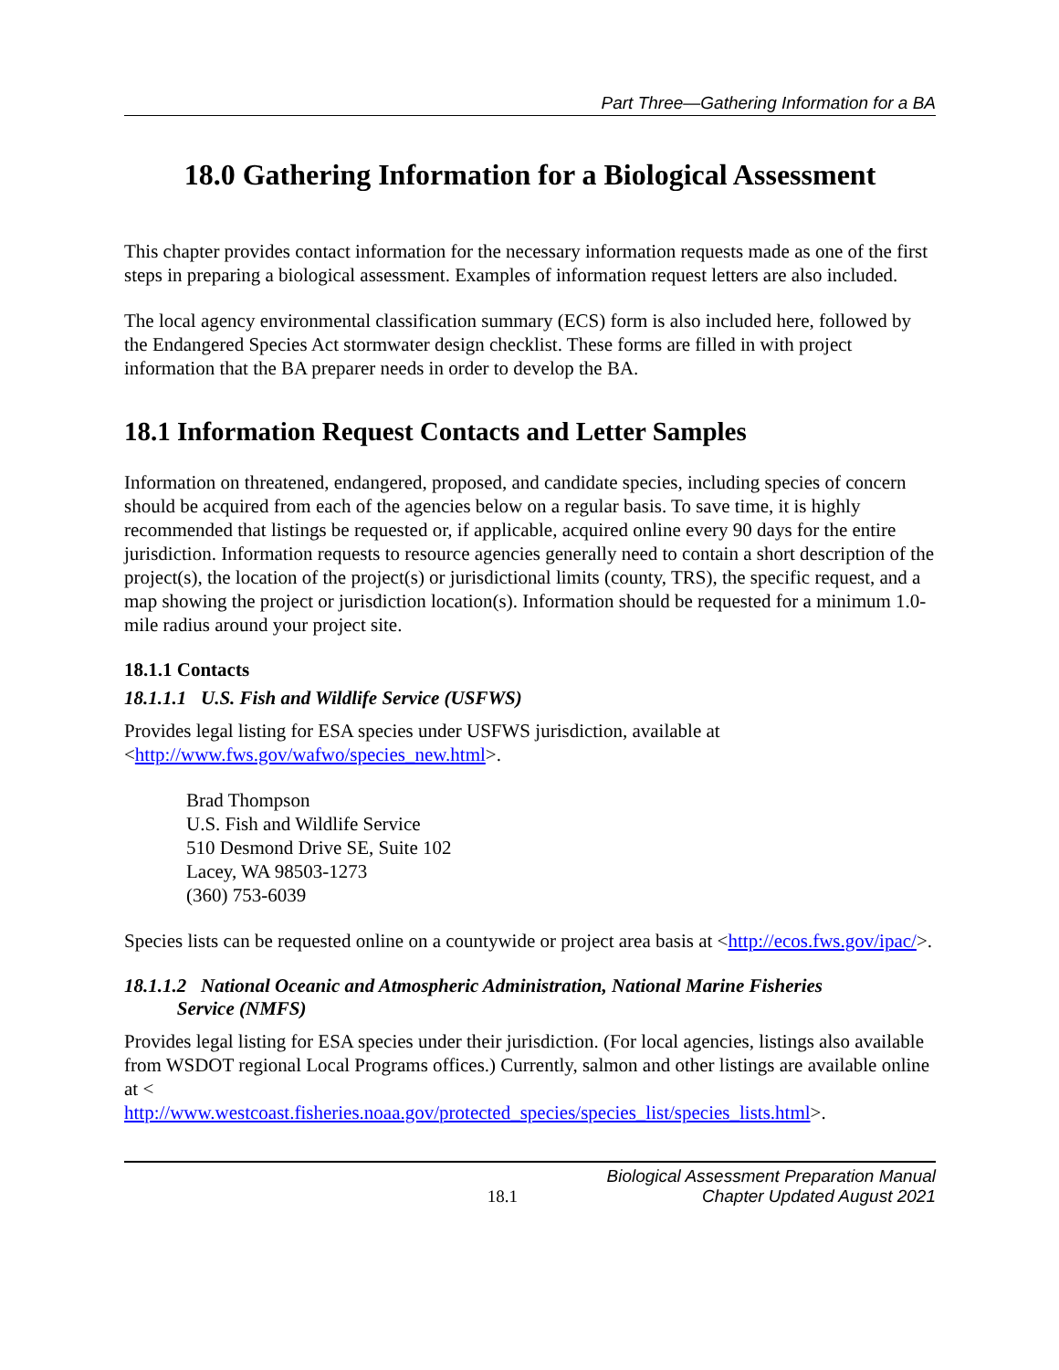Part Three—Gathering Information for a BA
18.0 Gathering Information for a Biological Assessment
This chapter provides contact information for the necessary information requests made as one of the first steps in preparing a biological assessment. Examples of information request letters are also included.
The local agency environmental classification summary (ECS) form is also included here, followed by the Endangered Species Act stormwater design checklist. These forms are filled in with project information that the BA preparer needs in order to develop the BA.
18.1 Information Request Contacts and Letter Samples
Information on threatened, endangered, proposed, and candidate species, including species of concern should be acquired from each of the agencies below on a regular basis. To save time, it is highly recommended that listings be requested or, if applicable, acquired online every 90 days for the entire jurisdiction. Information requests to resource agencies generally need to contain a short description of the project(s), the location of the project(s) or jurisdictional limits (county, TRS), the specific request, and a map showing the project or jurisdiction location(s). Information should be requested for a minimum 1.0-mile radius around your project site.
18.1.1 Contacts
18.1.1.1 U.S. Fish and Wildlife Service (USFWS)
Provides legal listing for ESA species under USFWS jurisdiction, available at <http://www.fws.gov/wafwo/species_new.html>.
Brad Thompson
U.S. Fish and Wildlife Service
510 Desmond Drive SE, Suite 102
Lacey, WA 98503-1273
(360) 753-6039
Species lists can be requested online on a countywide or project area basis at <http://ecos.fws.gov/ipac/>.
18.1.1.2 National Oceanic and Atmospheric Administration, National Marine Fisheries
Service (NMFS)
Provides legal listing for ESA species under their jurisdiction. (For local agencies, listings also available from WSDOT regional Local Programs offices.) Currently, salmon and other listings are available online at <
http://www.westcoast.fisheries.noaa.gov/protected_species/species_list/species_lists.html>.
18.1 Biological Assessment Preparation Manual
Chapter Updated August 2021